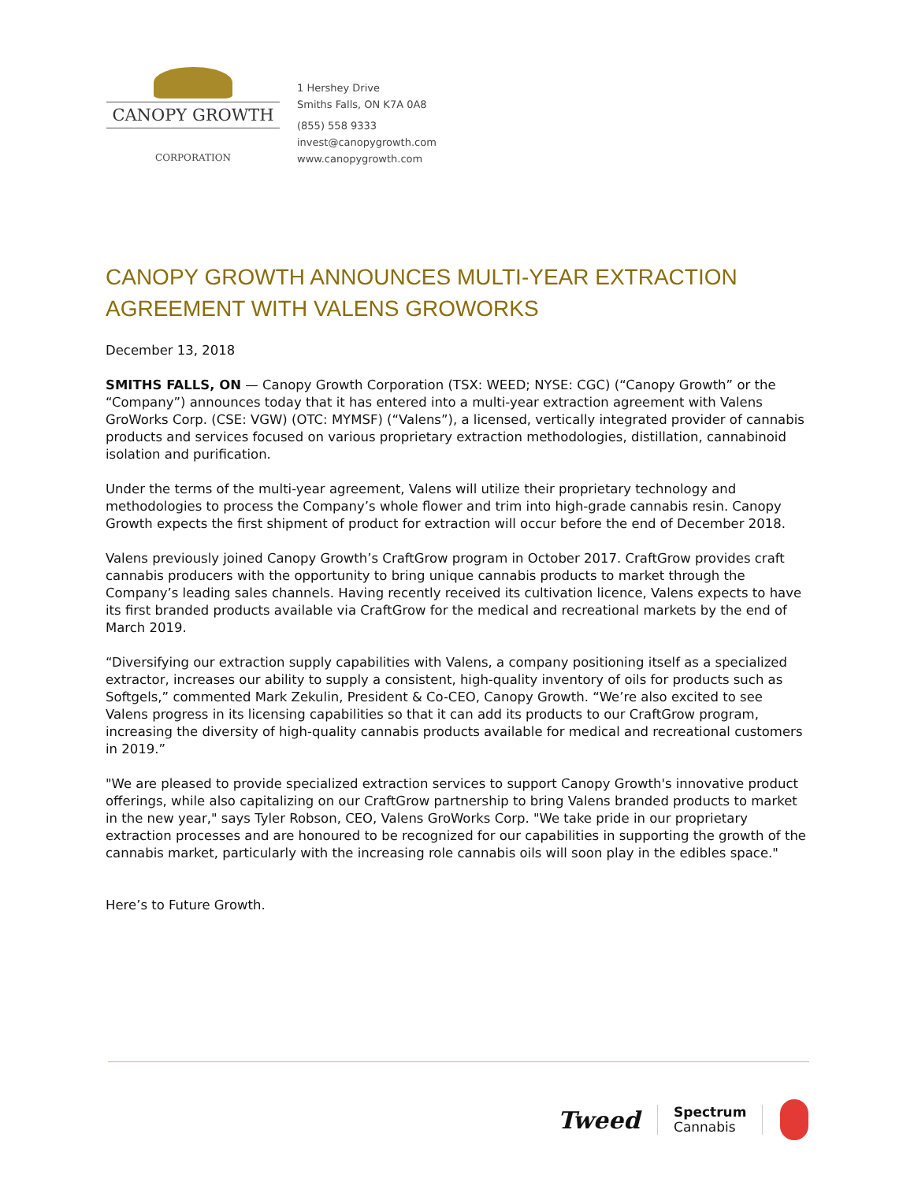CANOPY GROWTH
CORPORATION
1 Hershey Drive
Smiths Falls, ON K7A 0A8
(855) 558 9333
invest@canopygrowth.com
www.canopygrowth.com
CANOPY GROWTH ANNOUNCES MULTI-YEAR EXTRACTION AGREEMENT WITH VALENS GROWORKS
December 13, 2018
SMITHS FALLS, ON — Canopy Growth Corporation (TSX: WEED; NYSE: CGC) (“Canopy Growth” or the “Company”) announces today that it has entered into a multi-year extraction agreement with Valens GroWorks Corp. (CSE: VGW) (OTC: MYMSF) (“Valens”), a licensed, vertically integrated provider of cannabis products and services focused on various proprietary extraction methodologies, distillation, cannabinoid isolation and purification.
Under the terms of the multi-year agreement, Valens will utilize their proprietary technology and methodologies to process the Company’s whole flower and trim into high-grade cannabis resin. Canopy Growth expects the first shipment of product for extraction will occur before the end of December 2018.
Valens previously joined Canopy Growth’s CraftGrow program in October 2017. CraftGrow provides craft cannabis producers with the opportunity to bring unique cannabis products to market through the Company’s leading sales channels. Having recently received its cultivation licence, Valens expects to have its first branded products available via CraftGrow for the medical and recreational markets by the end of March 2019.
“Diversifying our extraction supply capabilities with Valens, a company positioning itself as a specialized extractor, increases our ability to supply a consistent, high-quality inventory of oils for products such as Softgels,” commented Mark Zekulin, President & Co-CEO, Canopy Growth. “We’re also excited to see Valens progress in its licensing capabilities so that it can add its products to our CraftGrow program, increasing the diversity of high-quality cannabis products available for medical and recreational customers in 2019.”
"We are pleased to provide specialized extraction services to support Canopy Growth's innovative product offerings, while also capitalizing on our CraftGrow partnership to bring Valens branded products to market in the new year," says Tyler Robson, CEO, Valens GroWorks Corp. "We take pride in our proprietary extraction processes and are honoured to be recognized for our capabilities in supporting the growth of the cannabis market, particularly with the increasing role cannabis oils will soon play in the edibles space."
Here’s to Future Growth.
Tweed
Spectrum
Cannabis